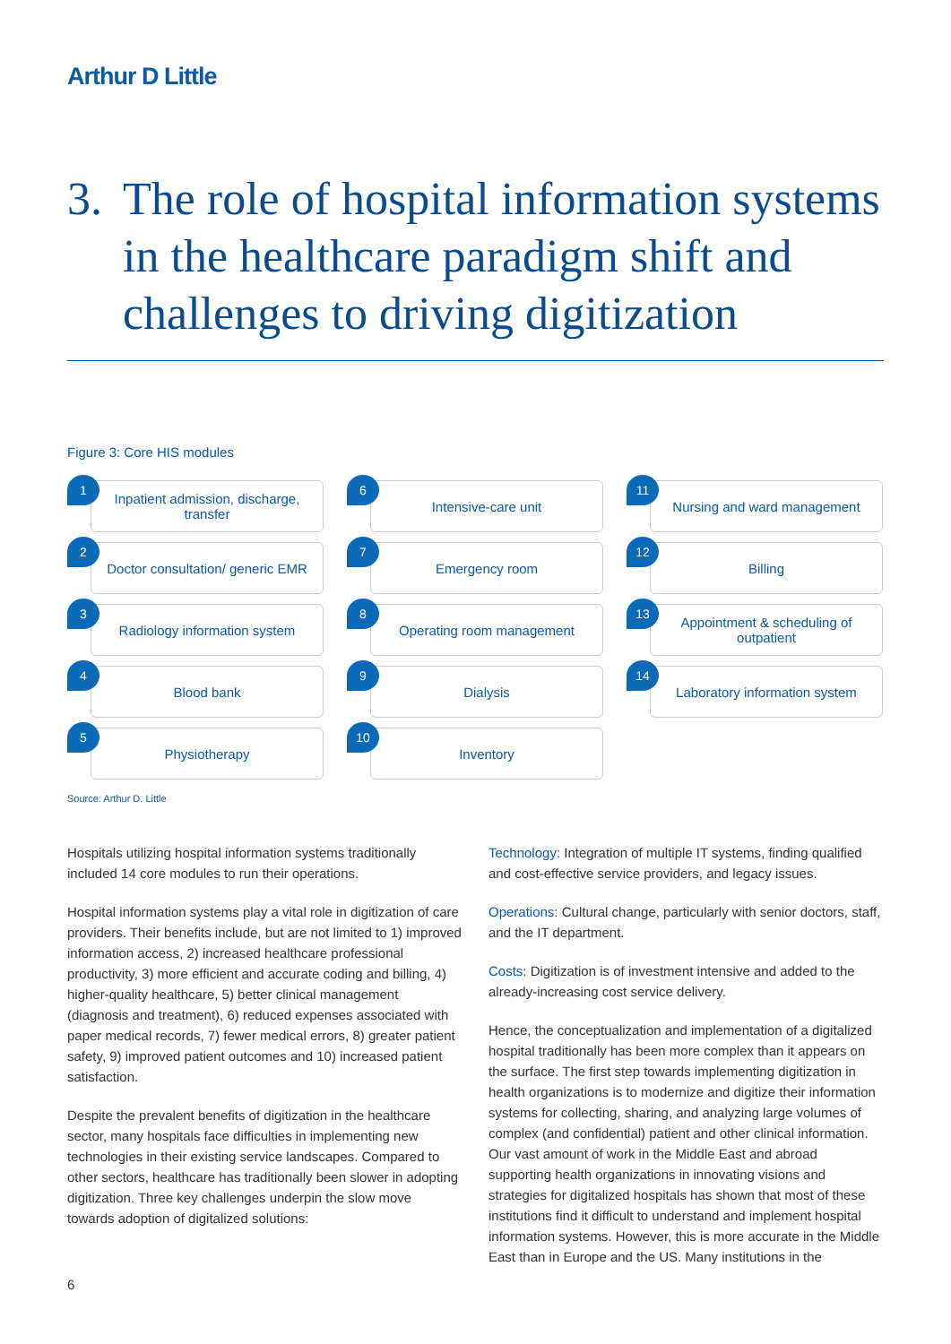Arthur D Little
3. The role of hospital information systems in the healthcare paradigm shift and challenges to driving digitization
Figure 3: Core HIS modules
Inpatient admission, discharge, transfer
1
Doctor consultation/ generic EMR
2
Radiology information system
3
Blood bank
4
Physiotherapy
5
Intensive-care unit
6
Emergency room
7
Operating room management
8
Dialysis
9
Inventory
10
Nursing and ward management
11
Billing
12
Appointment & scheduling of outpatient
13
Laboratory information system
14
Source: Arthur D. Little
Hospitals utilizing hospital information systems traditionally included 14 core modules to run their operations.
Hospital information systems play a vital role in digitization of care providers. Their benefits include, but are not limited to 1) improved information access, 2) increased healthcare professional productivity, 3) more efficient and accurate coding and billing, 4) higher-quality healthcare, 5) better clinical management (diagnosis and treatment), 6) reduced expenses associated with paper medical records, 7) fewer medical errors, 8) greater patient safety, 9) improved patient outcomes and 10) increased patient satisfaction.
Despite the prevalent benefits of digitization in the healthcare sector, many hospitals face difficulties in implementing new technologies in their existing service landscapes. Compared to other sectors, healthcare has traditionally been slower in adopting digitization. Three key challenges underpin the slow move towards adoption of digitalized solutions:
Technology: Integration of multiple IT systems, finding qualified and cost-effective service providers, and legacy issues.
Operations: Cultural change, particularly with senior doctors, staff, and the IT department.
Costs: Digitization is of investment intensive and added to the already-increasing cost service delivery.
Hence, the conceptualization and implementation of a digitalized hospital traditionally has been more complex than it appears on the surface. The first step towards implementing digitization in health organizations is to modernize and digitize their information systems for collecting, sharing, and analyzing large volumes of complex (and confidential) patient and other clinical information. Our vast amount of work in the Middle East and abroad supporting health organizations in innovating visions and strategies for digitalized hospitals has shown that most of these institutions find it difficult to understand and implement hospital information systems. However, this is more accurate in the Middle East than in Europe and the US. Many institutions in the
6